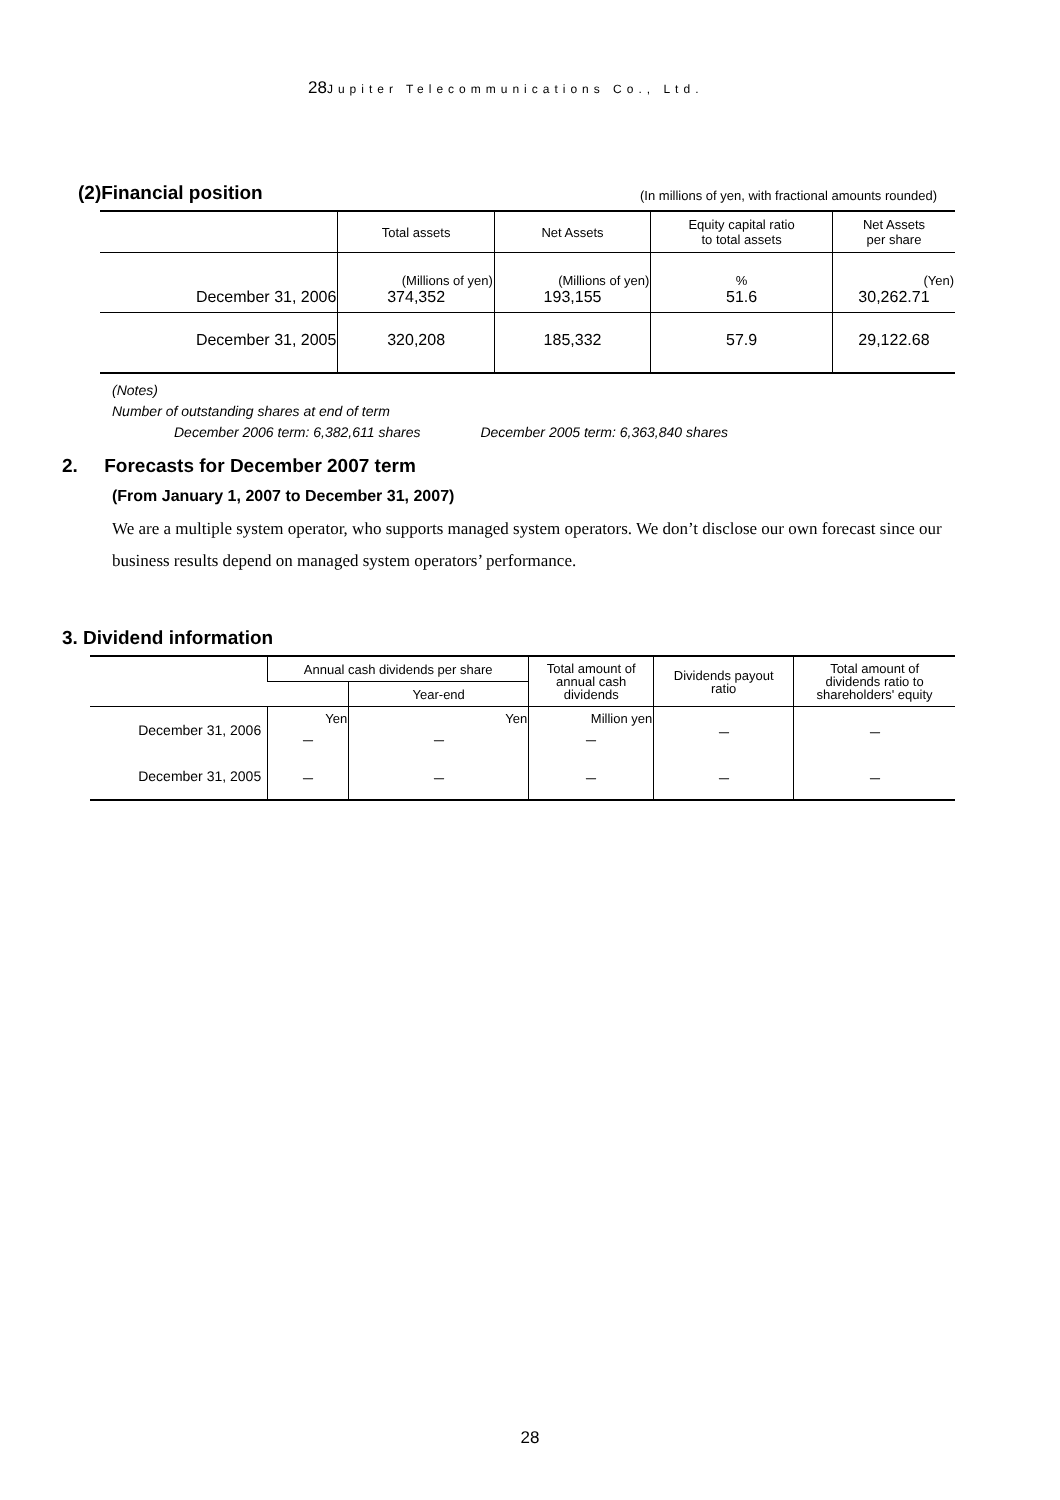28 Jupiter Telecommunications Co., Ltd.
(2)Financial position
(In millions of yen, with fractional amounts rounded)
| | Total assets | Net Assets | Equity capital ratio to total assets | Net Assets per share |
| --- | --- | --- | --- | --- |
| December 31, 2006 | (Millions of yen) 374,352 | (Millions of yen) 193,155 | % 51.6 | (Yen) 30,262.71 |
| December 31, 2005 | 320,208 | 185,332 | 57.9 | 29,122.68 |
(Notes)
Number of outstanding shares at end of term
December 2006 term: 6,382,611 shares December 2005 term: 6,363,840 shares
2. Forecasts for December 2007 term
(From January 1, 2007 to December 31, 2007)
We are a multiple system operator, who supports managed system operators. We don’t disclose our own forecast since our business results depend on managed system operators’ performance.
3. Dividend information
| | Annual cash dividends per share | | Total amount of annual cash dividends | Dividends payout ratio | Total amount of dividends ratio to shareholders' equity |
| --- | --- | --- | --- | --- | --- |
| | | Year-end | | | |
| December 31, 2006 | Yen － | Yen － | Million yen － | － | － |
| December 31, 2005 | － | － | － | － | － |
28